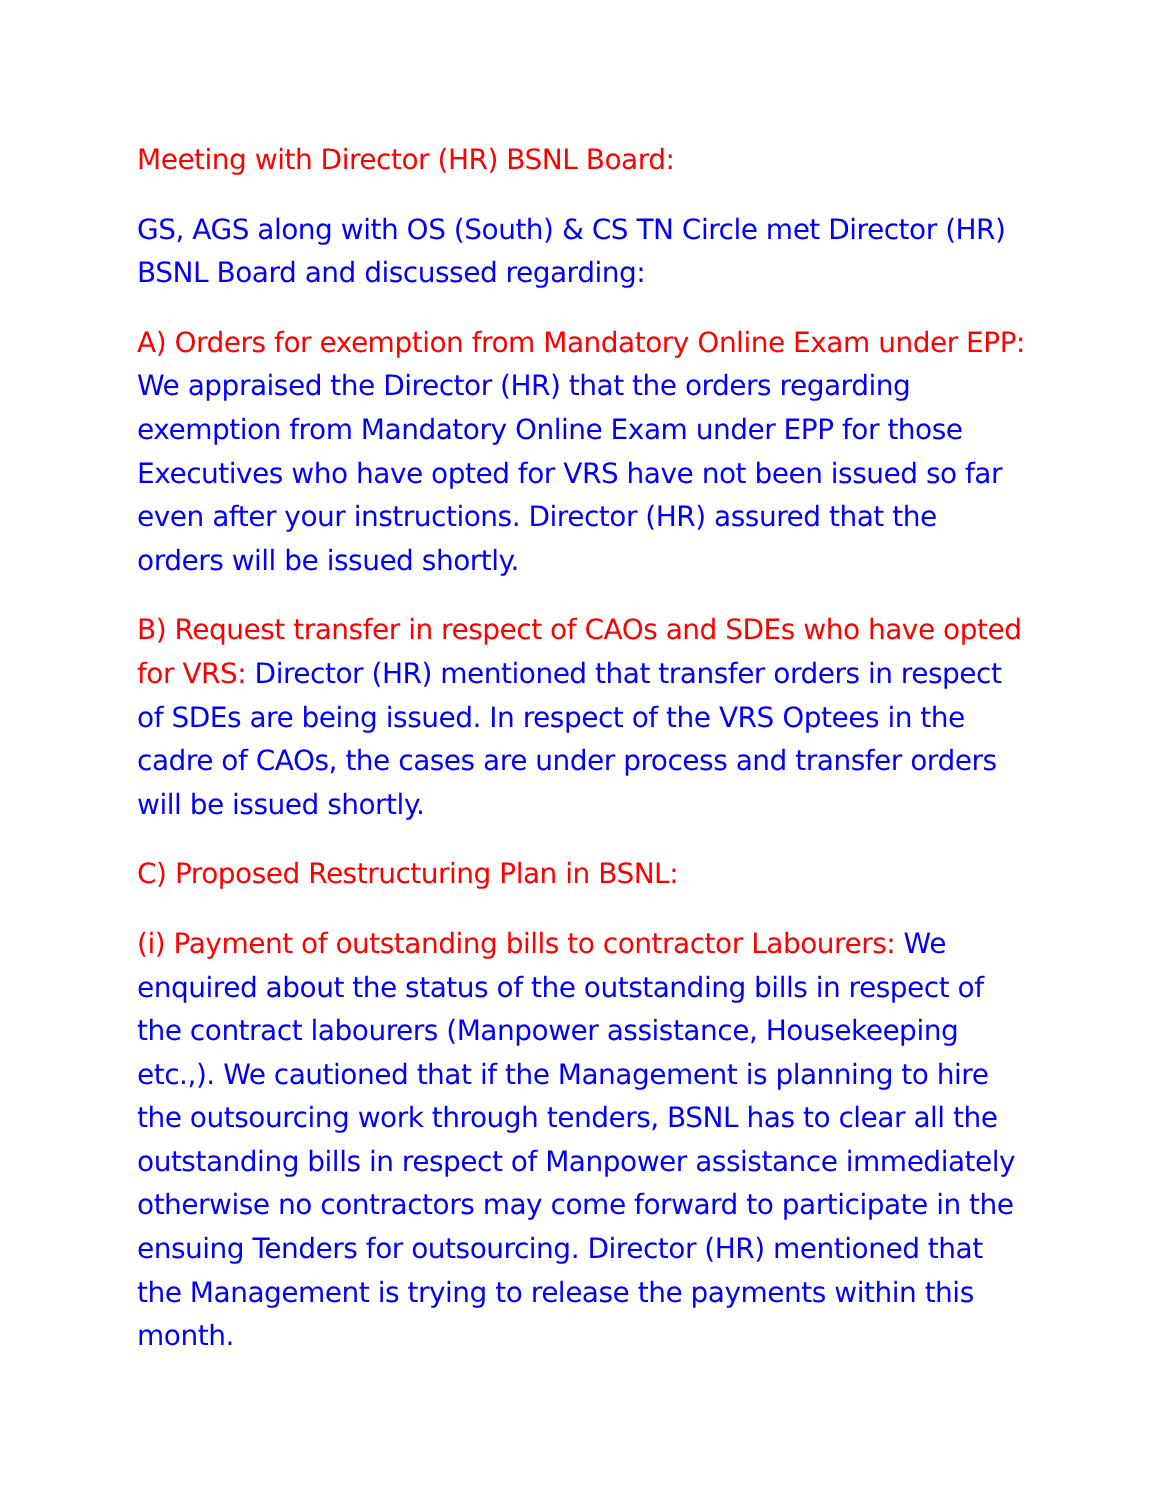Meeting with Director (HR) BSNL Board:
GS, AGS along with OS (South) & CS TN Circle met Director (HR) BSNL Board and discussed regarding:
A) Orders for exemption from Mandatory Online Exam under EPP: We appraised the Director (HR) that the orders regarding exemption from Mandatory Online Exam under EPP for those Executives who have opted for VRS have not been issued so far even after your instructions. Director (HR) assured that the orders will be issued shortly.
B) Request transfer in respect of CAOs and SDEs who have opted for VRS: Director (HR) mentioned that transfer orders in respect of SDEs are being issued. In respect of the VRS Optees in the cadre of CAOs, the cases are under process and transfer orders will be issued shortly.
C) Proposed Restructuring Plan in BSNL:
(i) Payment of outstanding bills to contractor Labourers: We enquired about the status of the outstanding bills in respect of the contract labourers (Manpower assistance, Housekeeping etc.,). We cautioned that if the Management is planning to hire the outsourcing work through tenders, BSNL has to clear all the outstanding bills in respect of Manpower assistance immediately otherwise no contractors may come forward to participate in the ensuing Tenders for outsourcing. Director (HR) mentioned that the Management is trying to release the payments within this month.